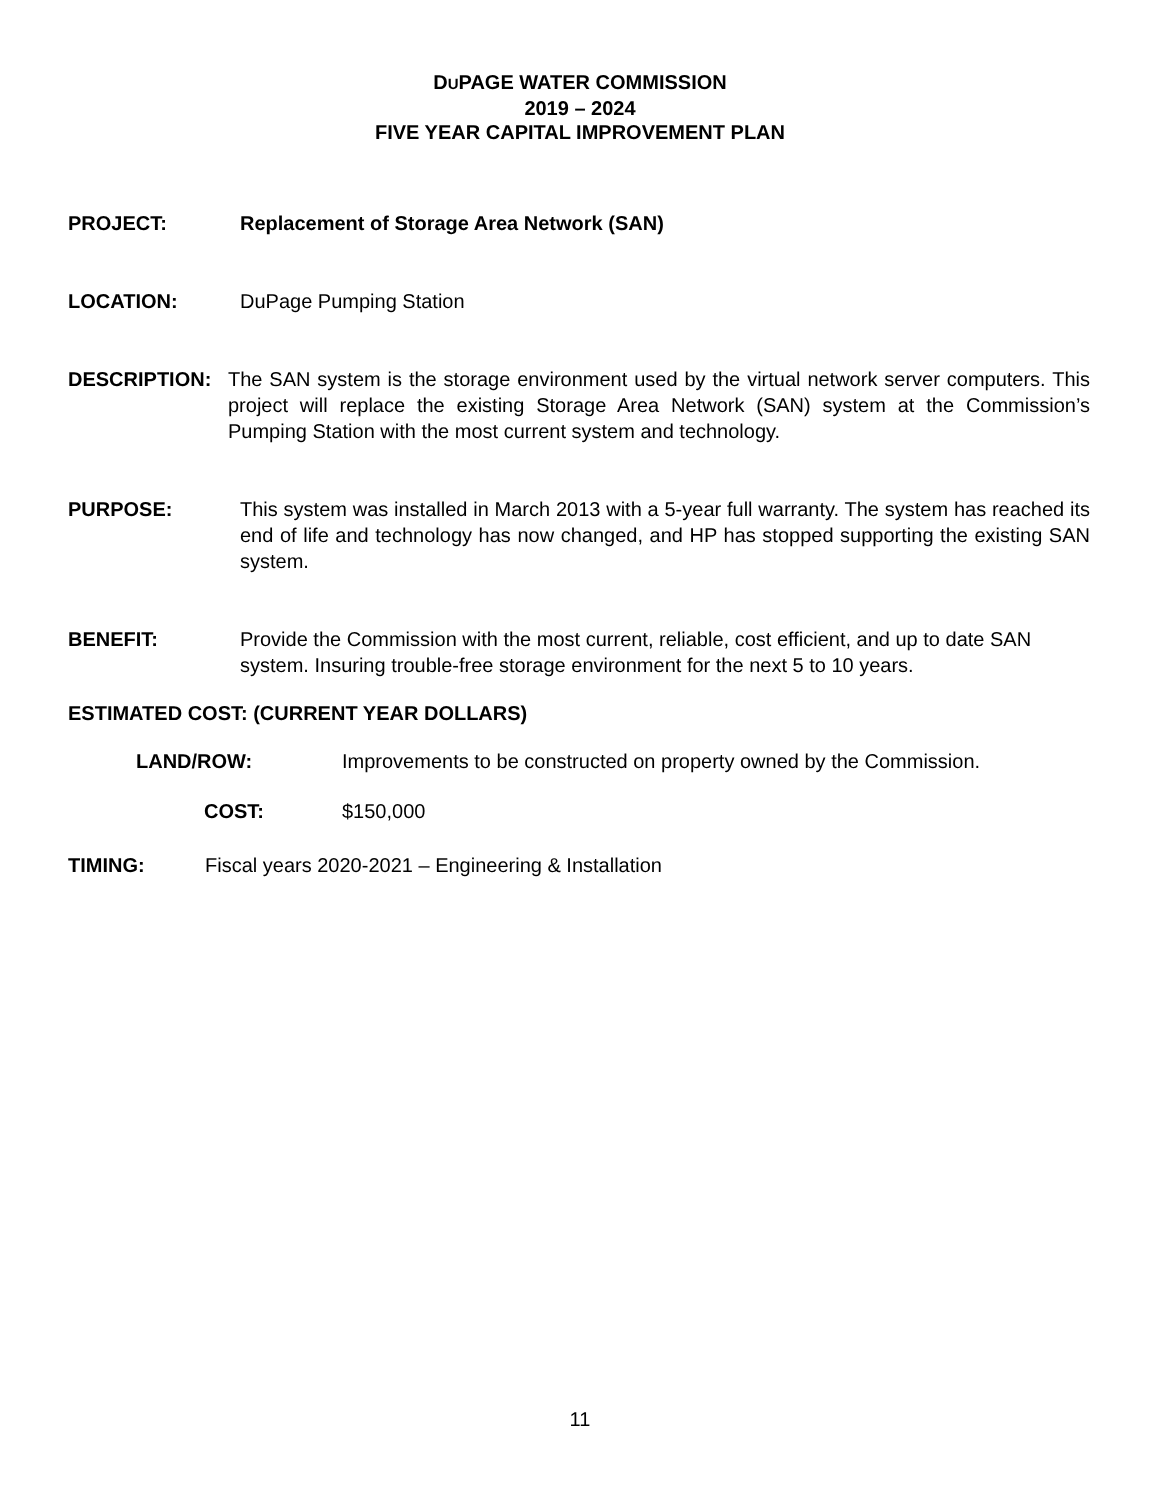DUPAGE WATER COMMISSION
2019 – 2024
FIVE YEAR CAPITAL IMPROVEMENT PLAN
PROJECT: Replacement of Storage Area Network (SAN)
LOCATION: DuPage Pumping Station
DESCRIPTION: The SAN system is the storage environment used by the virtual network server computers. This project will replace the existing Storage Area Network (SAN) system at the Commission’s Pumping Station with the most current system and technology.
PURPOSE: This system was installed in March 2013 with a 5-year full warranty. The system has reached its end of life and technology has now changed, and HP has stopped supporting the existing SAN system.
BENEFIT: Provide the Commission with the most current, reliable, cost efficient, and up to date SAN system. Insuring trouble-free storage environment for the next 5 to 10 years.
ESTIMATED COST: (CURRENT YEAR DOLLARS)
LAND/ROW: Improvements to be constructed on property owned by the Commission.
COST: $150,000
TIMING: Fiscal years 2020-2021 – Engineering & Installation
11